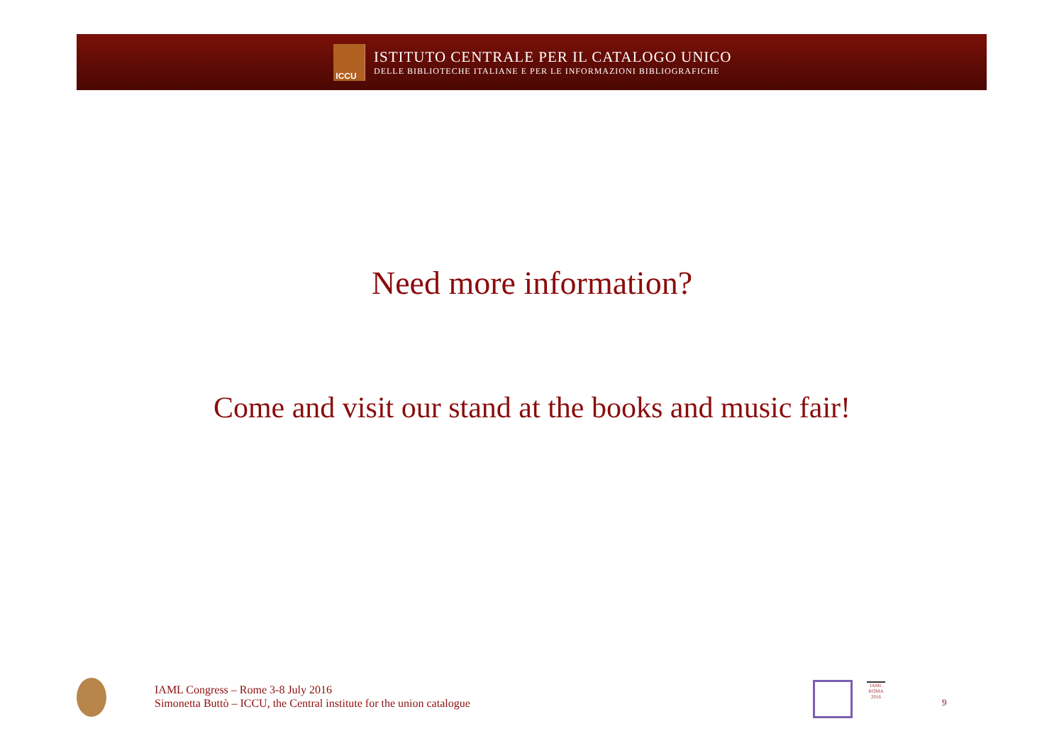ICCU
ISTITUTO CENTRALE PER IL CATALOGO UNICO
DELLE BIBLIOTECHE ITALIANE E PER LE INFORMAZIONI BIBLIOGRAFICHE
Need more information?
Come and visit our stand at the books and music fair!
IAML Congress – Rome 3-8 July 2016
Simonetta Buttò – ICCU, the Central institute for the union catalogue
IAML ROMA 2016
9